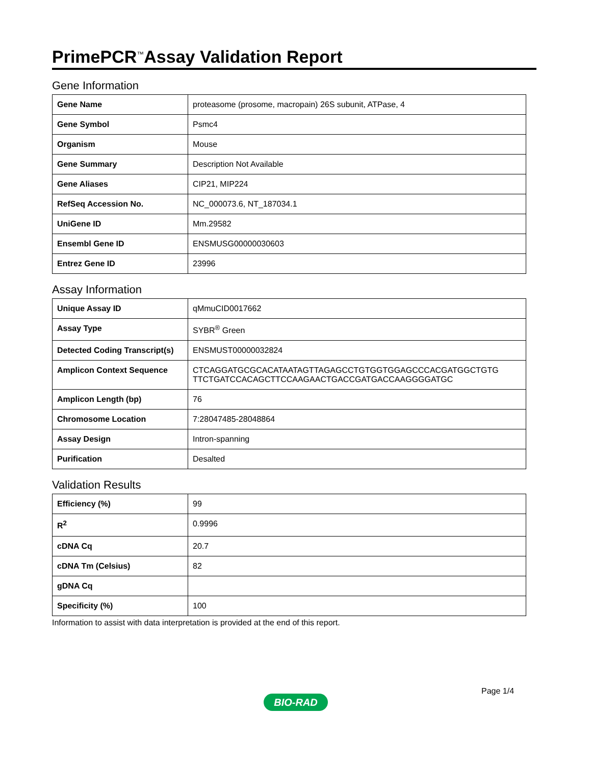PrimePCR<sup>™</sup>Assay Validation Report
Gene Information
| Gene Name | proteasome (prosome, macropain) 26S subunit, ATPase, 4 |
| Gene Symbol | Psmc4 |
| Organism | Mouse |
| Gene Summary | Description Not Available |
| Gene Aliases | CIP21, MIP224 |
| RefSeq Accession No. | NC_000073.6, NT_187034.1 |
| UniGene ID | Mm.29582 |
| Ensembl Gene ID | ENSMUSG00000030603 |
| Entrez Gene ID | 23996 |
Assay Information
| Unique Assay ID | qMmuCID0017662 |
| Assay Type | SYBR<sup>®</sup> Green |
| Detected Coding Transcript(s) | ENSMUST00000032824 |
| Amplicon Context Sequence | CTCAGGATGCGCACATAATAGTTAGAGCCTGTGGTGGAGCCCACGATGGCTGTG TTCTGATCCACAGCTTCCAAGAACTGACCGATGACCAAGGGGATGC |
| Amplicon Length (bp) | 76 |
| Chromosome Location | 7:28047485-28048864 |
| Assay Design | Intron-spanning |
| Purification | Desalted |
Validation Results
| Efficiency (%) | 99 |
| R<sup>2</sup> | 0.9996 |
| cDNA Cq | 20.7 |
| cDNA Tm (Celsius) | 82 |
| gDNA Cq | |
| Specificity (%) | 100 |
Information to assist with data interpretation is provided at the end of this report.
Page 1/4
BIO-RAD